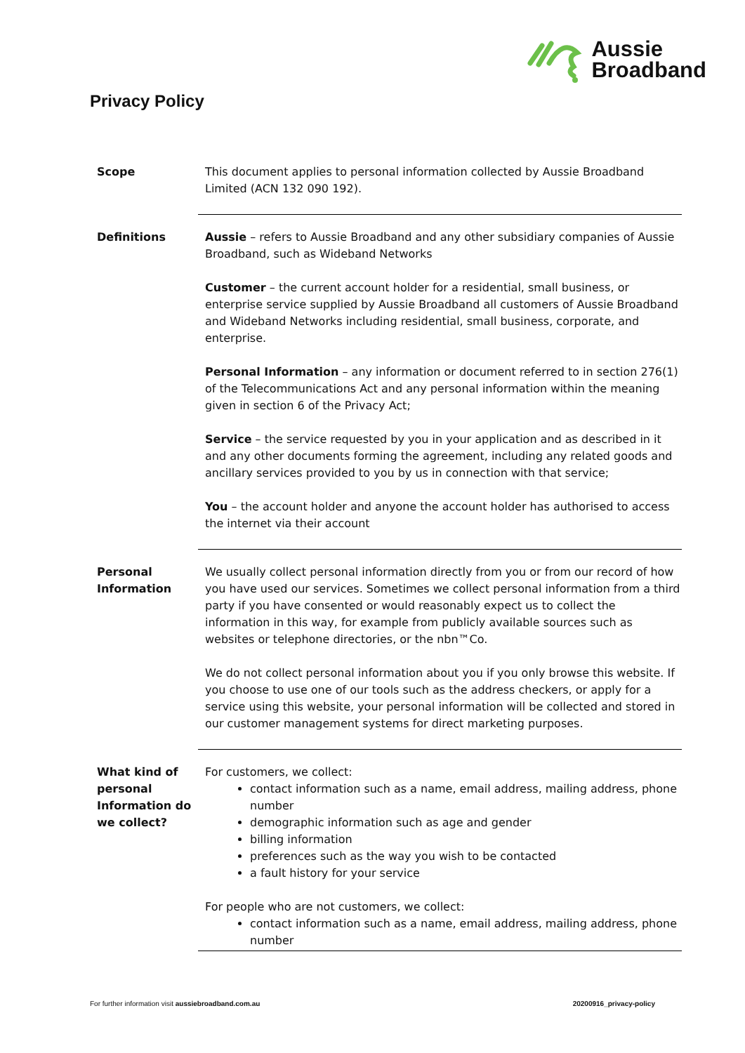Aussie
Broadband
Privacy Policy
| Scope | This document applies to personal information collected by Aussie Broadband Limited (ACN 132 090 192). |
| Definitions | Aussie – refers to Aussie Broadband and any other subsidiary companies of Aussie Broadband, such as Wideband Networks Customer – the current account holder for a residential, small business, or enterprise service supplied by Aussie Broadband all customers of Aussie Broadband and Wideband Networks including residential, small business, corporate, and enterprise. Personal Information – any information or document referred to in section 276(1) of the Telecommunications Act and any personal information within the meaning given in section 6 of the Privacy Act; Service – the service requested by you in your application and as described in it and any other documents forming the agreement, including any related goods and ancillary services provided to you by us in connection with that service; You – the account holder and anyone the account holder has authorised to access the internet via their account |
| Personal Information | We usually collect personal information directly from you or from our record of how you have used our services. Sometimes we collect personal information from a third party if you have consented or would reasonably expect us to collect the information in this way, for example from publicly available sources such as websites or telephone directories, or the nbn™Co. We do not collect personal information about you if you only browse this website. If you choose to use one of our tools such as the address checkers, or apply for a service using this website, your personal information will be collected and stored in our customer management systems for direct marketing purposes. |
| What kind of personal Information do we collect? | For customers, we collect: contact information such as a name, email address, mailing address, phone number demographic information such as age and gender billing information preferences such as the way you wish to be contacted a fault history for your service For people who are not customers, we collect: contact information such as a name, email address, mailing address, phone number |
For further information visit aussiebroadband.com.au 20200916_privacy-policy